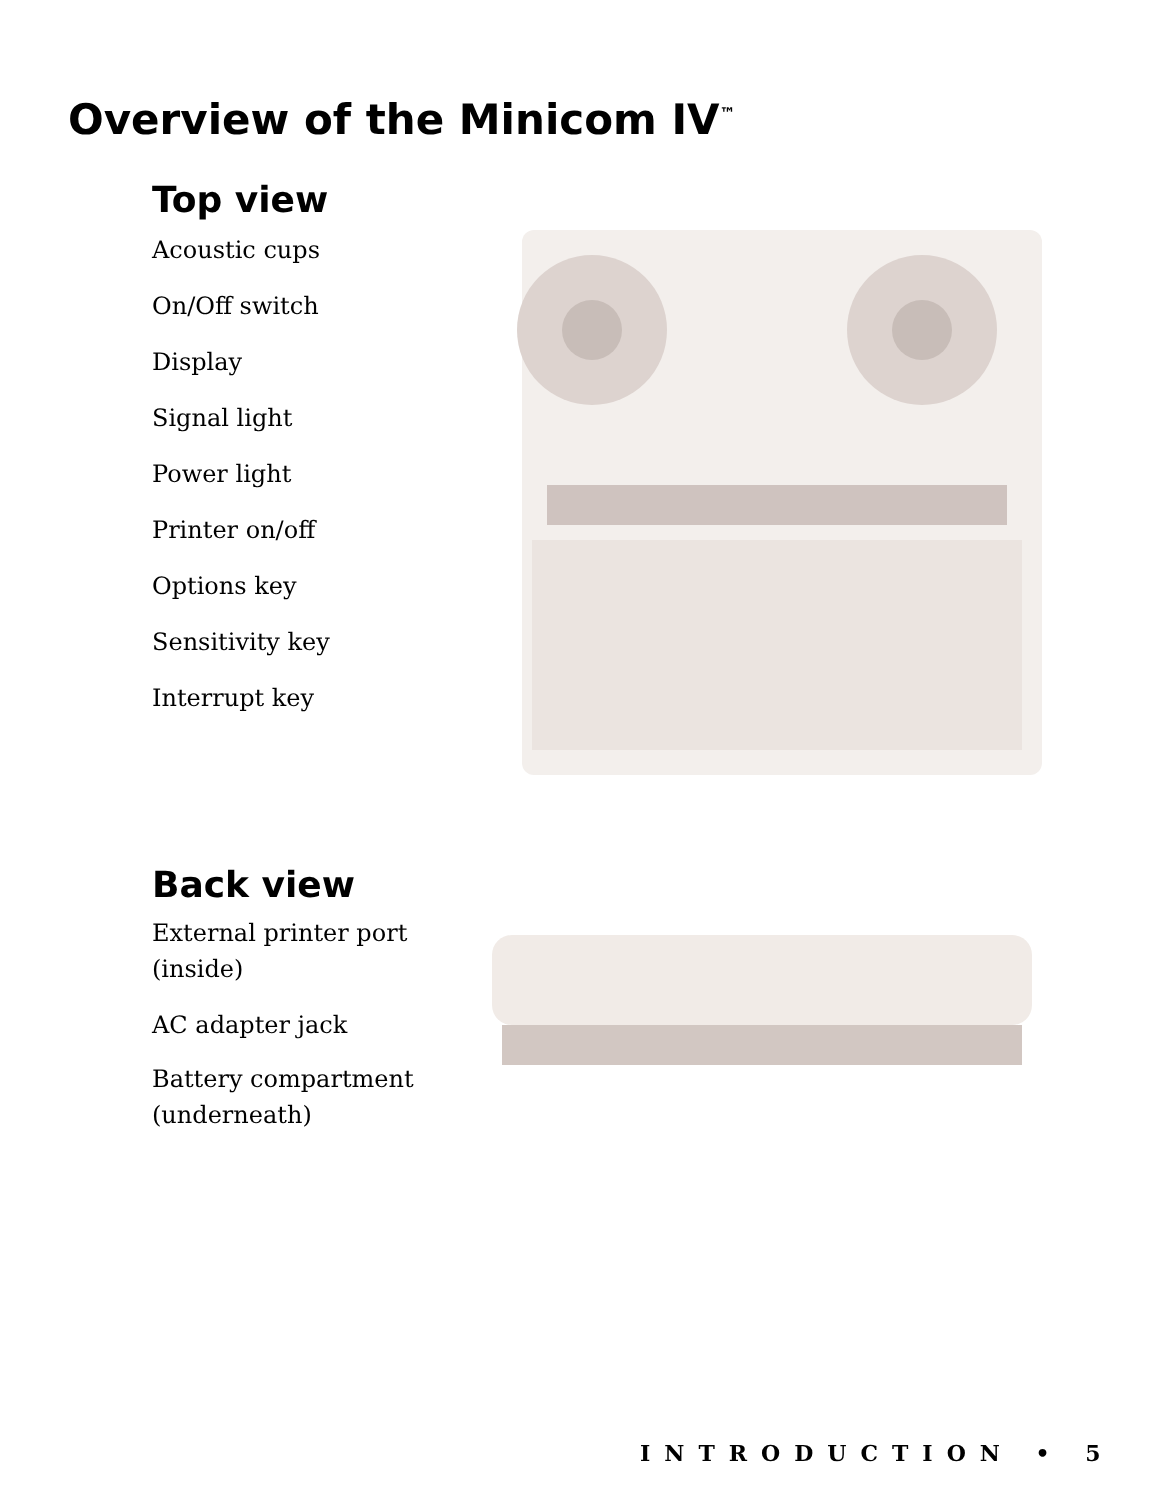Overview of the Minicom IV<sup>™</sup>
Top view
Acoustic cups
On/Off switch
Display
Signal light
Power light
Printer on/off
Options key
Sensitivity key
Interrupt key
Back view
External printer port
(inside)
AC adapter jack
Battery compartment
(underneath)
INTRODUCTION • 5